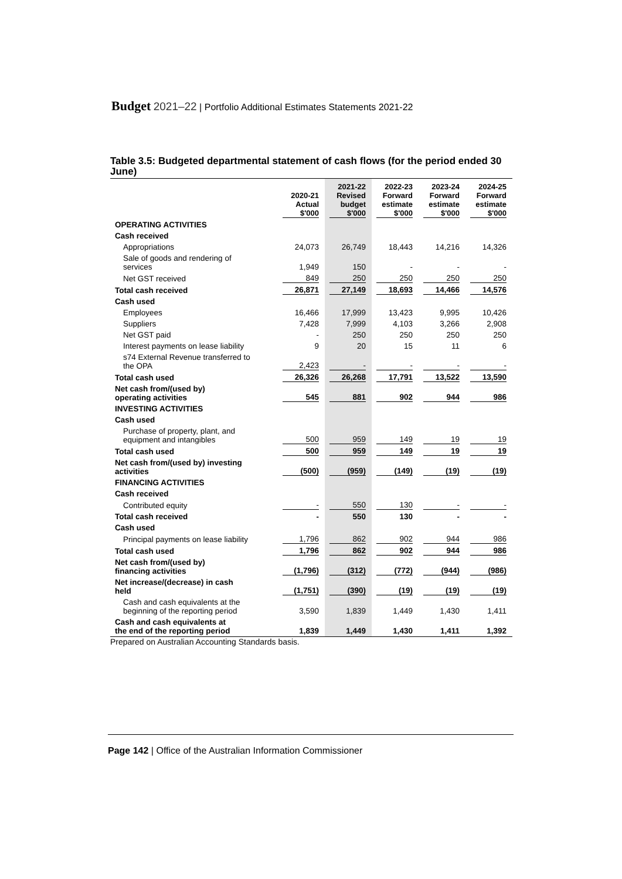Budget 2021–22 | Portfolio Additional Estimates Statements 2021-22
Table 3.5: Budgeted departmental statement of cash flows (for the period ended 30 June)
| | 2020-21 Actual $'000 | 2021-22 Revised budget $'000 | 2022-23 Forward estimate $'000 | 2023-24 Forward estimate $'000 | 2024-25 Forward estimate $'000 |
| --- | --- | --- | --- | --- | --- |
| OPERATING ACTIVITIES | | | | | |
| Cash received | | | | | |
| Appropriations | 24,073 | 26,749 | 18,443 | 14,216 | 14,326 |
| Sale of goods and rendering of services | 1,949 | 150 | - | - | - |
| Net GST received | 849 | 250 | 250 | 250 | 250 |
| Total cash received | 26,871 | 27,149 | 18,693 | 14,466 | 14,576 |
| Cash used | | | | | |
| Employees | 16,466 | 17,999 | 13,423 | 9,995 | 10,426 |
| Suppliers | 7,428 | 7,999 | 4,103 | 3,266 | 2,908 |
| Net GST paid | - | 250 | 250 | 250 | 250 |
| Interest payments on lease liability | 9 | 20 | 15 | 11 | 6 |
| s74 External Revenue transferred to the OPA | 2,423 | - | - | - | - |
| Total cash used | 26,326 | 26,268 | 17,791 | 13,522 | 13,590 |
| Net cash from/(used by) operating activities | 545 | 881 | 902 | 944 | 986 |
| INVESTING ACTIVITIES | | | | | |
| Cash used | | | | | |
| Purchase of property, plant, and equipment and intangibles | 500 | 959 | 149 | 19 | 19 |
| Total cash used | 500 | 959 | 149 | 19 | 19 |
| Net cash from/(used by) investing activities | (500) | (959) | (149) | (19) | (19) |
| FINANCING ACTIVITIES | | | | | |
| Cash received | | | | | |
| Contributed equity | - | 550 | 130 | - | - |
| Total cash received | - | 550 | 130 | - | - |
| Cash used | | | | | |
| Principal payments on lease liability | 1,796 | 862 | 902 | 944 | 986 |
| Total cash used | 1,796 | 862 | 902 | 944 | 986 |
| Net cash from/(used by) financing activities | (1,796) | (312) | (772) | (944) | (986) |
| Net increase/(decrease) in cash held | (1,751) | (390) | (19) | (19) | (19) |
| Cash and cash equivalents at the beginning of the reporting period | 3,590 | 1,839 | 1,449 | 1,430 | 1,411 |
| Cash and cash equivalents at the end of the reporting period | 1,839 | 1,449 | 1,430 | 1,411 | 1,392 |
Prepared on Australian Accounting Standards basis.
Page 142 | Office of the Australian Information Commissioner